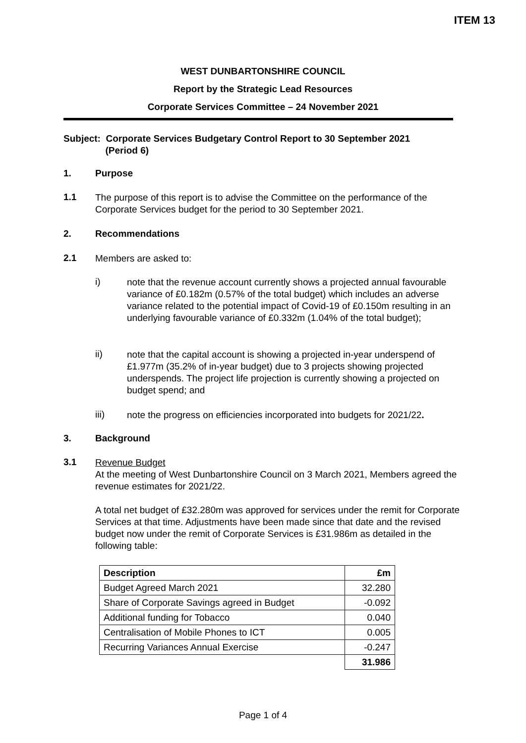ITEM 13
WEST DUNBARTONSHIRE COUNCIL
Report by the Strategic Lead Resources
Corporate Services Committee – 24 November 2021
Subject: Corporate Services Budgetary Control Report to 30 September 2021
(Period 6)
1. Purpose
1.1
The purpose of this report is to advise the Committee on the performance of the Corporate Services budget for the period to 30 September 2021.
2. Recommendations
2.1
Members are asked to:
i)
note that the revenue account currently shows a projected annual favourable variance of £0.182m (0.57% of the total budget) which includes an adverse variance related to the potential impact of Covid-19 of £0.150m resulting in an underlying favourable variance of £0.332m (1.04% of the total budget);
ii)
note that the capital account is showing a projected in-year underspend of £1.977m (35.2% of in-year budget) due to 3 projects showing projected underspends. The project life projection is currently showing a projected on budget spend; and
iii)
note the progress on efficiencies incorporated into budgets for 2021/22.
3. Background
3.1
Revenue Budget
At the meeting of West Dunbartonshire Council on 3 March 2021, Members agreed the revenue estimates for 2021/22.
A total net budget of £32.280m was approved for services under the remit for Corporate Services at that time. Adjustments have been made since that date and the revised budget now under the remit of Corporate Services is £31.986m as detailed in the following table:
| Description | £m |
| --- | --- |
| Budget Agreed March 2021 | 32.280 |
| Share of Corporate Savings agreed in Budget | -0.092 |
| Additional funding for Tobacco | 0.040 |
| Centralisation of Mobile Phones to ICT | 0.005 |
| Recurring Variances Annual Exercise | -0.247 |
| | 31.986 |
Page 1 of 4